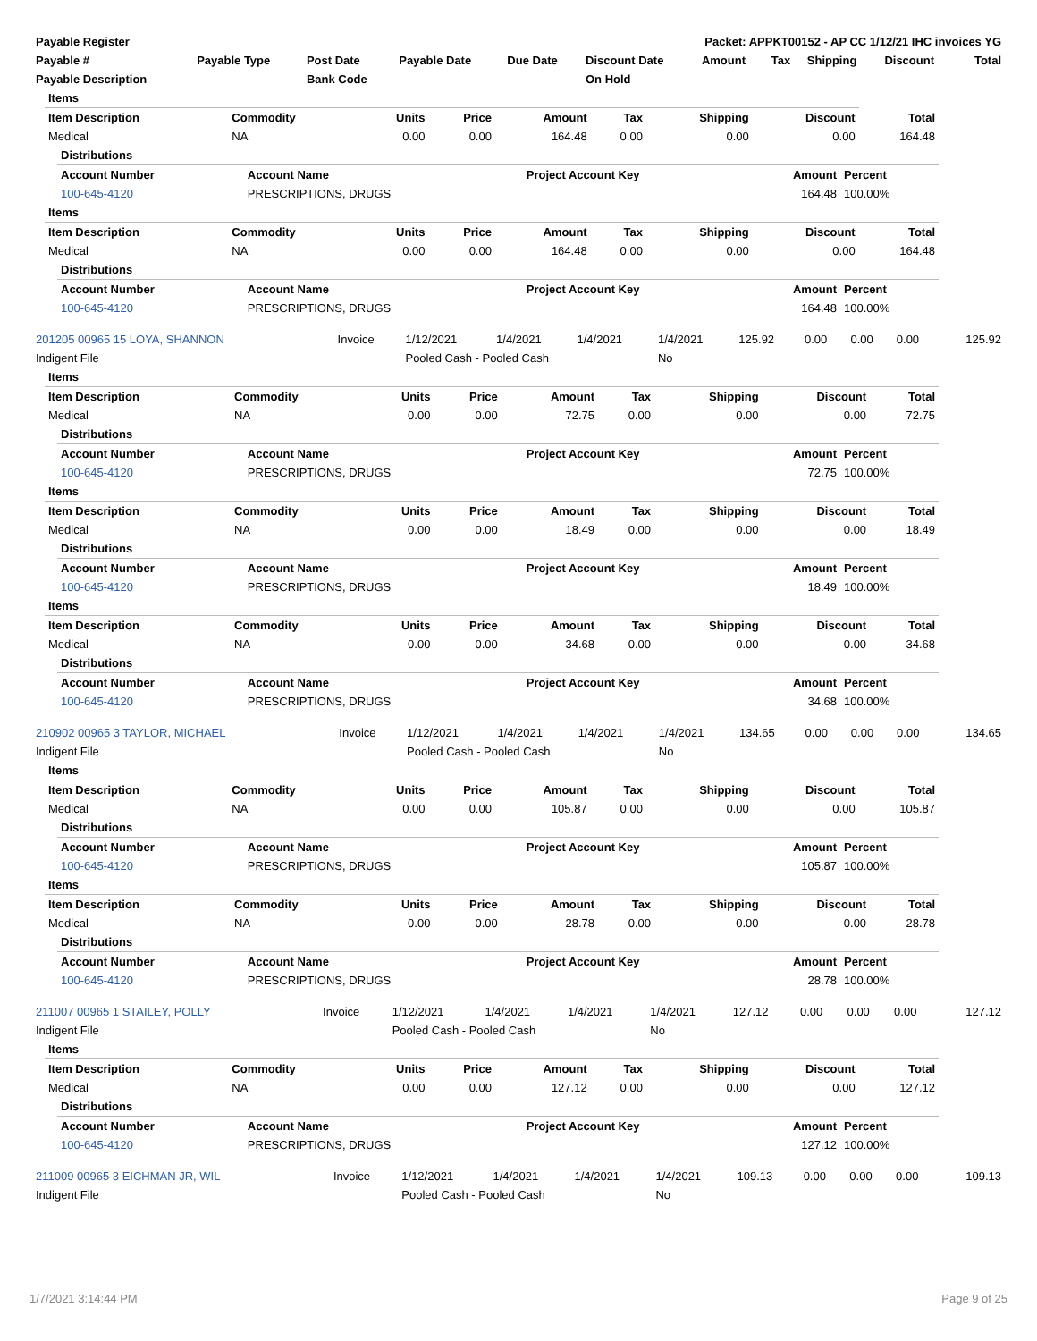| Payable Register | Packet: APPKT00152 - AP CC 1/12/21 IHC invoices YG |
| --- | --- |
| Payable # | Payable Type | Post Date | Payable Date | Due Date | Discount Date | Amount | Tax | Shipping | Discount | Total |
| --- | --- | --- | --- | --- | --- | --- | --- | --- | --- | --- |
| Payable Description | | Bank Code | | | On Hold | | | | | |
| Items | | | | | | | | |
| --- | --- | --- | --- | --- | --- | --- | --- | --- |
| Item Description | Commodity | Units | Price | Amount | Tax | Shipping | Discount | Total |
| Medical | NA | 0.00 | 0.00 | 164.48 | 0.00 | 0.00 | 0.00 | 164.48 |
| Distributions | | | | |
| --- | --- | --- | --- | --- |
| Account Number | Account Name | Project Account Key | Amount | Percent |
| 100-645-4120 | PRESCRIPTIONS, DRUGS | | 164.48 | 100.00% |
| Items | | | | | | | | |
| --- | --- | --- | --- | --- | --- | --- | --- | --- |
| Item Description | Commodity | Units | Price | Amount | Tax | Shipping | Discount | Total |
| Medical | NA | 0.00 | 0.00 | 164.48 | 0.00 | 0.00 | 0.00 | 164.48 |
| Distributions | | | | |
| --- | --- | --- | --- | --- |
| Account Number | Account Name | Project Account Key | Amount | Percent |
| 100-645-4120 | PRESCRIPTIONS, DRUGS | | 164.48 | 100.00% |
| 201205 00965 15 LOYA, SHANNON | Invoice | 1/12/2021 | 1/4/2021 | 1/4/2021 | 1/4/2021 | 125.92 | 0.00 | 0.00 | 0.00 | 125.92 |
| Indigent File | | Pooled Cash - Pooled Cash | | | No | | | | | |
| Items | | | | | | | | |
| --- | --- | --- | --- | --- | --- | --- | --- | --- |
| Item Description | Commodity | Units | Price | Amount | Tax | Shipping | Discount | Total |
| Medical | NA | 0.00 | 0.00 | 72.75 | 0.00 | 0.00 | 0.00 | 72.75 |
| Distributions | | | | |
| --- | --- | --- | --- | --- |
| Account Number | Account Name | Project Account Key | Amount | Percent |
| 100-645-4120 | PRESCRIPTIONS, DRUGS | | 72.75 | 100.00% |
| Items | | | | | | | | |
| --- | --- | --- | --- | --- | --- | --- | --- | --- |
| Item Description | Commodity | Units | Price | Amount | Tax | Shipping | Discount | Total |
| Medical | NA | 0.00 | 0.00 | 18.49 | 0.00 | 0.00 | 0.00 | 18.49 |
| Distributions | | | | |
| --- | --- | --- | --- | --- |
| Account Number | Account Name | Project Account Key | Amount | Percent |
| 100-645-4120 | PRESCRIPTIONS, DRUGS | | 18.49 | 100.00% |
| Items | | | | | | | | |
| --- | --- | --- | --- | --- | --- | --- | --- | --- |
| Item Description | Commodity | Units | Price | Amount | Tax | Shipping | Discount | Total |
| Medical | NA | 0.00 | 0.00 | 34.68 | 0.00 | 0.00 | 0.00 | 34.68 |
| Distributions | | | | |
| --- | --- | --- | --- | --- |
| Account Number | Account Name | Project Account Key | Amount | Percent |
| 100-645-4120 | PRESCRIPTIONS, DRUGS | | 34.68 | 100.00% |
| 210902 00965 3 TAYLOR, MICHAEL | Invoice | 1/12/2021 | 1/4/2021 | 1/4/2021 | 1/4/2021 | 134.65 | 0.00 | 0.00 | 0.00 | 134.65 |
| Indigent File | | Pooled Cash - Pooled Cash | | | No | | | | | |
| Items | | | | | | | | |
| --- | --- | --- | --- | --- | --- | --- | --- | --- |
| Item Description | Commodity | Units | Price | Amount | Tax | Shipping | Discount | Total |
| Medical | NA | 0.00 | 0.00 | 105.87 | 0.00 | 0.00 | 0.00 | 105.87 |
| Distributions | | | | |
| --- | --- | --- | --- | --- |
| Account Number | Account Name | Project Account Key | Amount | Percent |
| 100-645-4120 | PRESCRIPTIONS, DRUGS | | 105.87 | 100.00% |
| Items | | | | | | | | |
| --- | --- | --- | --- | --- | --- | --- | --- | --- |
| Item Description | Commodity | Units | Price | Amount | Tax | Shipping | Discount | Total |
| Medical | NA | 0.00 | 0.00 | 28.78 | 0.00 | 0.00 | 0.00 | 28.78 |
| Distributions | | | | |
| --- | --- | --- | --- | --- |
| Account Number | Account Name | Project Account Key | Amount | Percent |
| 100-645-4120 | PRESCRIPTIONS, DRUGS | | 28.78 | 100.00% |
| 211007 00965 1 STAILEY, POLLY | Invoice | 1/12/2021 | 1/4/2021 | 1/4/2021 | 1/4/2021 | 127.12 | 0.00 | 0.00 | 0.00 | 127.12 |
| Indigent File | | Pooled Cash - Pooled Cash | | | No | | | | | |
| Items | | | | | | | | |
| --- | --- | --- | --- | --- | --- | --- | --- | --- |
| Item Description | Commodity | Units | Price | Amount | Tax | Shipping | Discount | Total |
| Medical | NA | 0.00 | 0.00 | 127.12 | 0.00 | 0.00 | 0.00 | 127.12 |
| Distributions | | | | |
| --- | --- | --- | --- | --- |
| Account Number | Account Name | Project Account Key | Amount | Percent |
| 100-645-4120 | PRESCRIPTIONS, DRUGS | | 127.12 | 100.00% |
| 211009 00965 3 EICHMAN JR, WIL | Invoice | 1/12/2021 | 1/4/2021 | 1/4/2021 | 1/4/2021 | 109.13 | 0.00 | 0.00 | 0.00 | 109.13 |
| Indigent File | | Pooled Cash - Pooled Cash | | | No | | | | | |
1/7/2021 3:14:44 PM Page 9 of 25